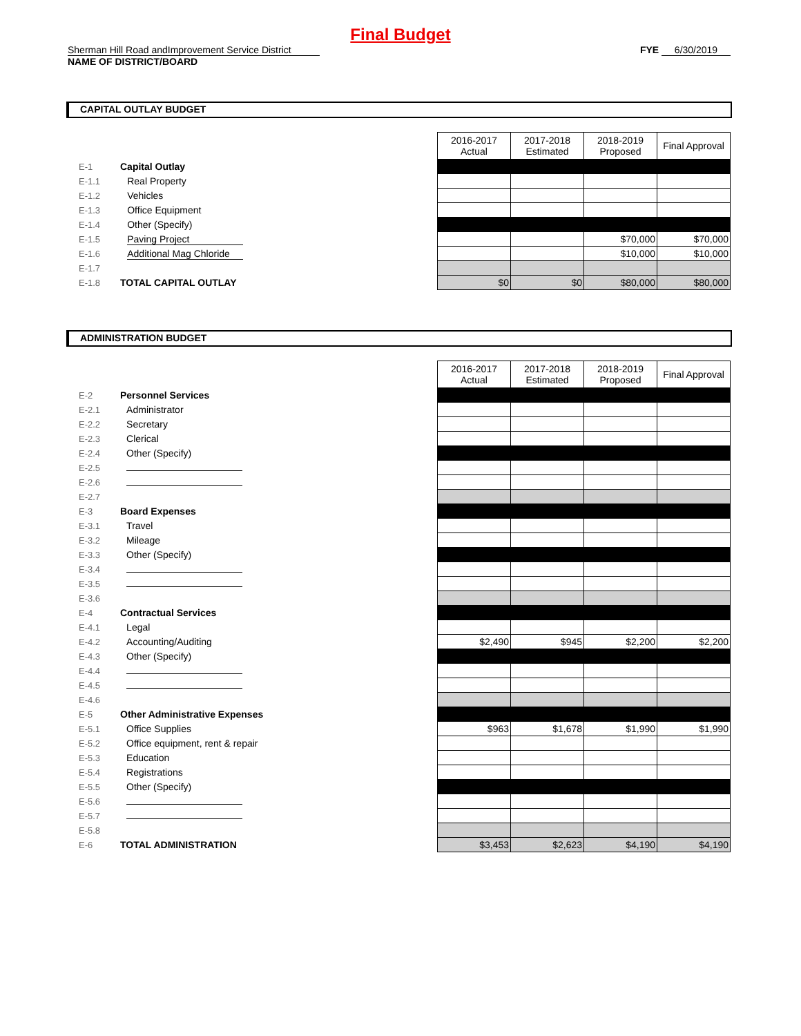Final Budget
Sherman Hill Road andImprovement Service District FYE 6/30/2019
NAME OF DISTRICT/BOARD
CAPITAL OUTLAY BUDGET
| | | | | 2016-2017 Actual | 2017-2018 Estimated | 2018-2019 Proposed | Final Approval |
| E-1 | Capital Outlay | | | | | | |
| E-1.1 | | Real Property | | | | | |
| E-1.2 | | Vehicles | | | | | |
| E-1.3 | | Office Equipment | | | | | |
| E-1.4 | | Other (Specify) | | | | | |
| E-1.5 | | Paving Project | | | | $70,000 | $70,000 |
| E-1.6 | | Additional Mag Chloride | | | | $10,000 | $10,000 |
| E-1.7 | | | | | | | |
| E-1.8 | TOTAL CAPITAL OUTLAY | | | $0 | $0 | $80,000 | $80,000 |
ADMINISTRATION BUDGET
| | | | | 2016-2017 Actual | 2017-2018 Estimated | 2018-2019 Proposed | Final Approval |
| E-2 | Personnel Services | | | | | | |
| E-2.1 | | Administrator | | | | | |
| E-2.2 | | Secretary | | | | | |
| E-2.3 | | Clerical | | | | | |
| E-2.4 | | Other (Specify) | | | | | |
| E-2.5 | | | | | | | |
| E-2.6 | | | | | | | |
| E-2.7 | | | | | | | |
| E-3 | Board Expenses | | | | | | |
| E-3.1 | | Travel | | | | | |
| E-3.2 | | Mileage | | | | | |
| E-3.3 | | Other (Specify) | | | | | |
| E-3.4 | | | | | | | |
| E-3.5 | | | | | | | |
| E-3.6 | | | | | | | |
| E-4 | Contractual Services | | | | | | |
| E-4.1 | | Legal | | | | | |
| E-4.2 | | Accounting/Auditing | | $2,490 | $945 | $2,200 | $2,200 |
| E-4.3 | | Other (Specify) | | | | | |
| E-4.4 | | | | | | | |
| E-4.5 | | | | | | | |
| E-4.6 | | | | | | | |
| E-5 | Other Administrative Expenses | | | | | | |
| E-5.1 | | Office Supplies | | $963 | $1,678 | $1,990 | $1,990 |
| E-5.2 | | Office equipment, rent & repair | | | | | |
| E-5.3 | | Education | | | | | |
| E-5.4 | | Registrations | | | | | |
| E-5.5 | | Other (Specify) | | | | | |
| E-5.6 | | | | | | | |
| E-5.7 | | | | | | | |
| E-5.8 | | | | | | | |
| E-6 | TOTAL ADMINISTRATION | | | $3,453 | $2,623 | $4,190 | $4,190 |